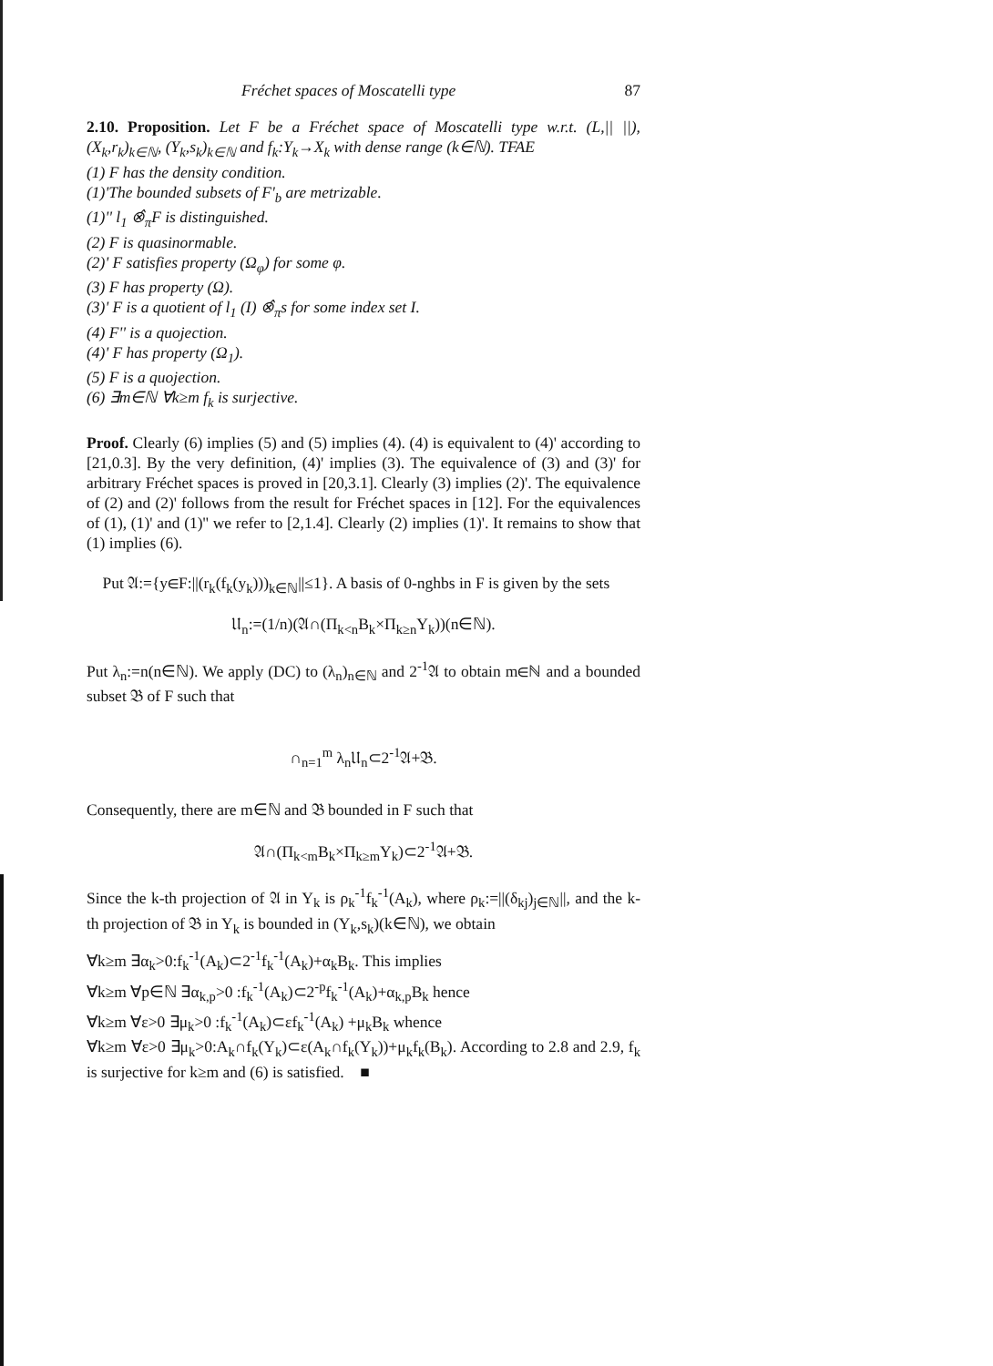Fréchet spaces of Moscatelli type 87
2.10. Proposition. Let F be a Fréchet space of Moscatelli type w.r.t. (L,|| ||), (X<sub>k</sub>,r<sub>k</sub>)<sub>k∈ℕ</sub>, (Y<sub>k</sub>,s<sub>k</sub>)<sub>k∈ℕ</sub> and f<sub>k</sub>:Y<sub>k</sub>→X<sub>k</sub> with dense range (k∈ℕ). TFAE
(1) F has the density condition.
(1)'The bounded subsets of F'<sub>b</sub> are metrizable.
(1)'' l<sub>1</sub> ⊗̂<sub>π</sub>F is distinguished.
(2) F is quasinormable.
(2)' F satisfies property (Ω<sub>φ</sub>) for some φ.
(3) F has property (Ω).
(3)' F is a quotient of l<sub>1</sub> (I) ⊗̂<sub>π</sub>s for some index set I.
(4) F'' is a quojection.
(4)' F has property (Ω<sub>1</sub>).
(5) F is a quojection.
(6) ∃m∈ℕ ∀k≥m f<sub>k</sub> is surjective.
Proof. Clearly (6) implies (5) and (5) implies (4). (4) is equivalent to (4)' according to [21,0.3]. By the very definition, (4)' implies (3). The equivalence of (3) and (3)' for arbitrary Fréchet spaces is proved in [20,3.1]. Clearly (3) implies (2)'. The equivalence of (2) and (2)' follows from the result for Fréchet spaces in [12]. For the equivalences of (1), (1)' and (1)'' we refer to [2,1.4]. Clearly (2) implies (1)'. It remains to show that (1) implies (6).
Put 𝔄:={y∈F:||(r<sub>k</sub>(f<sub>k</sub>(y<sub>k</sub>)))<sub>k∈ℕ</sub>||≤1}. A basis of 0-nghbs in F is given by the sets
𝔘<sub>n</sub>:=(1/n)(𝔄∩(Π<sub>k<n</sub>B<sub>k</sub>×Π<sub>k≥n</sub>Y<sub>k</sub>))(n∈ℕ).
Put λ<sub>n</sub>:=n(n∈ℕ). We apply (DC) to (λ<sub>n</sub>)<sub>n∈ℕ</sub> and 2<sup>-1</sup>𝔄 to obtain m∈ℕ and a bounded subset 𝔅 of F such that
∩<sub>n=1</sub><sup>m</sup> λ<sub>n</sub>𝔘<sub>n</sub>⊂2<sup>-1</sup>𝔄+𝔅.
Consequently, there are m∈ℕ and 𝔅 bounded in F such that
𝔄∩(Π<sub>k<m</sub>B<sub>k</sub>×Π<sub>k≥m</sub>Y<sub>k</sub>)⊂2<sup>-1</sup>𝔄+𝔅.
Since the k-th projection of 𝔄 in Y<sub>k</sub> is ρ<sub>k</sub><sup>-1</sup>f<sub>k</sub><sup>-1</sup>(A<sub>k</sub>), where ρ<sub>k</sub>:=||(δ<sub>kj</sub>)<sub>j∈ℕ</sub>||, and the k-th projection of 𝔅 in Y<sub>k</sub> is bounded in (Y<sub>k</sub>,s<sub>k</sub>)(k∈ℕ), we obtain
∀k≥m ∃α<sub>k</sub>>0:f<sub>k</sub><sup>-1</sup>(A<sub>k</sub>)⊂2<sup>-1</sup>f<sub>k</sub><sup>-1</sup>(A<sub>k</sub>)+α<sub>k</sub>B<sub>k</sub>. This implies
∀k≥m ∀p∈ℕ ∃α<sub>k,p</sub>>0 :f<sub>k</sub><sup>-1</sup>(A<sub>k</sub>)⊂2<sup>-p</sup>f<sub>k</sub><sup>-1</sup>(A<sub>k</sub>)+α<sub>k,p</sub>B<sub>k</sub> hence
∀k≥m ∀ε>0 ∃μ<sub>k</sub>>0 :f<sub>k</sub><sup>-1</sup>(A<sub>k</sub>)⊂εf<sub>k</sub><sup>-1</sup>(A<sub>k</sub>) +μ<sub>k</sub>B<sub>k</sub> whence
∀k≥m ∀ε>0 ∃μ<sub>k</sub>>0:A<sub>k</sub>∩f<sub>k</sub>(Y<sub>k</sub>)⊂ε(A<sub>k</sub>∩f<sub>k</sub>(Y<sub>k</sub>))+μ<sub>k</sub>f<sub>k</sub>(B<sub>k</sub>). According to 2.8 and 2.9, f<sub>k</sub> is surjective for k≥m and (6) is satisfied. ■